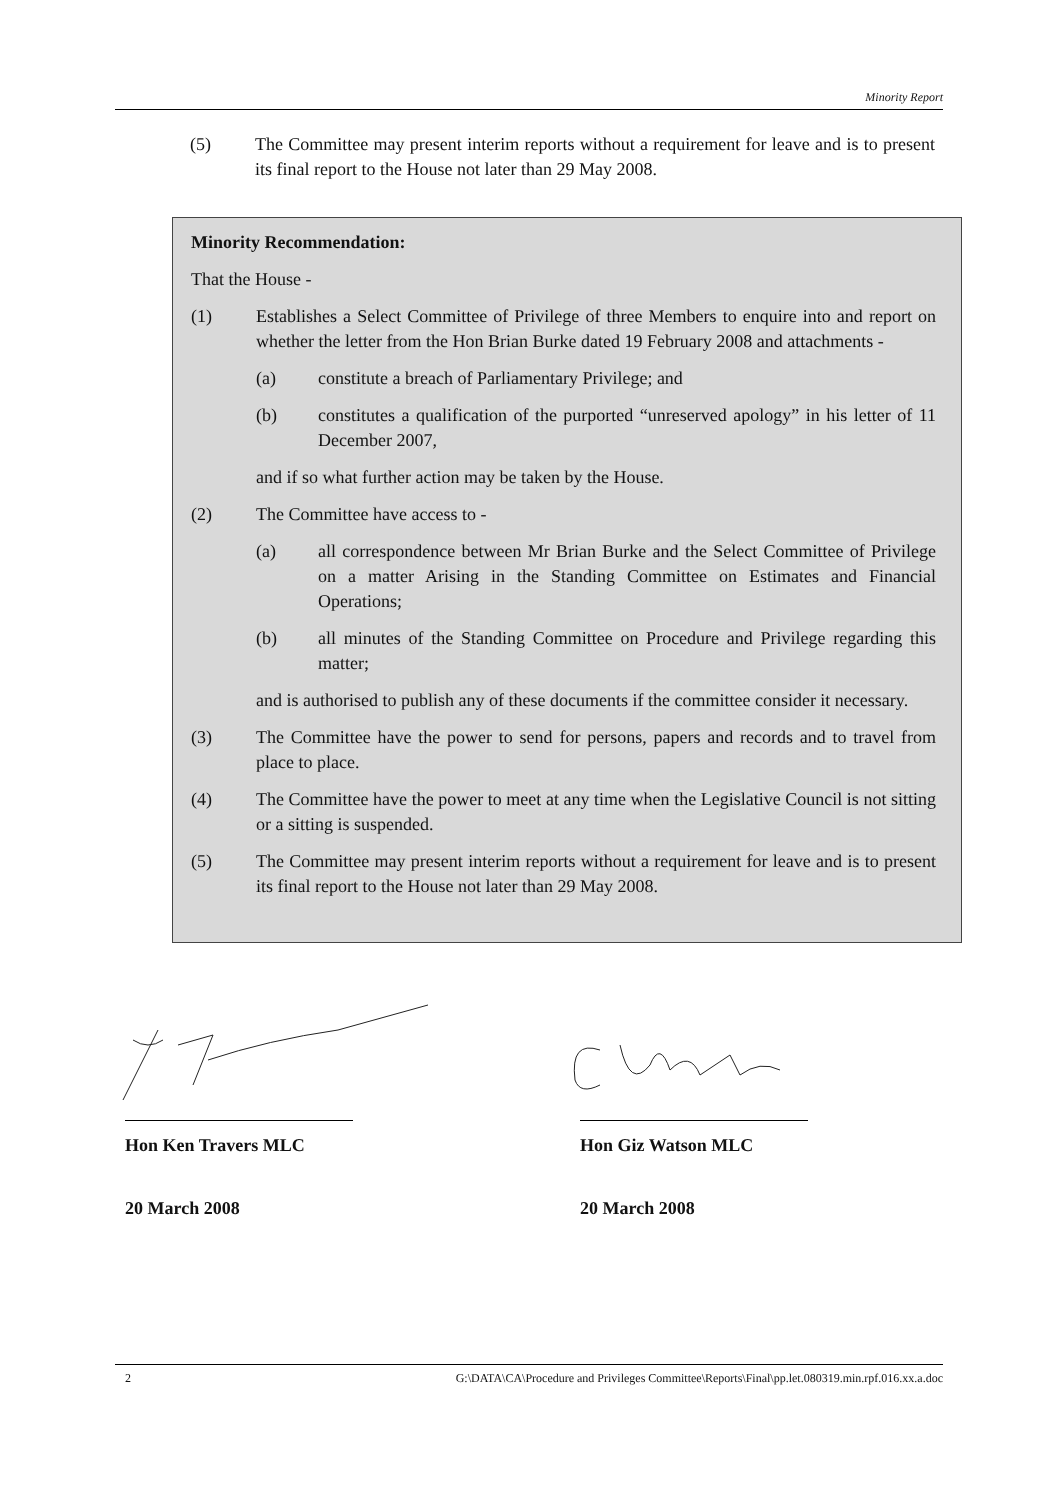Minority Report
(5) The Committee may present interim reports without a requirement for leave and is to present its final report to the House not later than 29 May 2008.
Minority Recommendation:
That the House -
(1) Establishes a Select Committee of Privilege of three Members to enquire into and report on whether the letter from the Hon Brian Burke dated 19 February 2008 and attachments -
(a) constitute a breach of Parliamentary Privilege; and
(b) constitutes a qualification of the purported “unreserved apology” in his letter of 11 December 2007,
and if so what further action may be taken by the House.
(2) The Committee have access to -
(a) all correspondence between Mr Brian Burke and the Select Committee of Privilege on a matter Arising in the Standing Committee on Estimates and Financial Operations;
(b) all minutes of the Standing Committee on Procedure and Privilege regarding this matter;
and is authorised to publish any of these documents if the committee consider it necessary.
(3) The Committee have the power to send for persons, papers and records and to travel from place to place.
(4) The Committee have the power to meet at any time when the Legislative Council is not sitting or a sitting is suspended.
(5) The Committee may present interim reports without a requirement for leave and is to present its final report to the House not later than 29 May 2008.
Hon Ken Travers MLC
20 March 2008
Hon Giz Watson MLC
20 March 2008
2 G:\DATA\CA\Procedure and Privileges Committee\Reports\Final\pp.let.080319.min.rpf.016.xx.a.doc